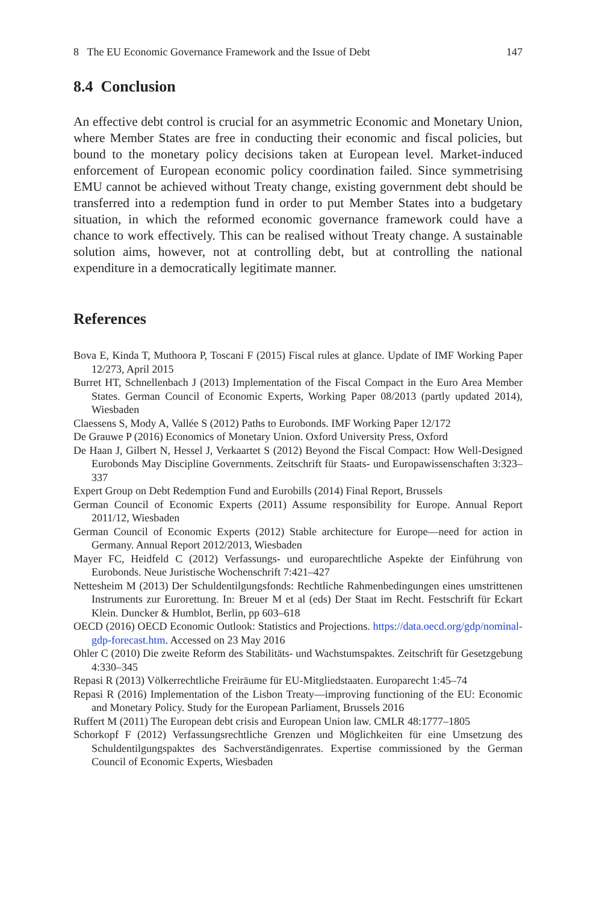8 The EU Economic Governance Framework and the Issue of Debt 147
8.4 Conclusion
An effective debt control is crucial for an asymmetric Economic and Monetary Union, where Member States are free in conducting their economic and fiscal policies, but bound to the monetary policy decisions taken at European level. Market-induced enforcement of European economic policy coordination failed. Since symmetrising EMU cannot be achieved without Treaty change, existing government debt should be transferred into a redemption fund in order to put Member States into a budgetary situation, in which the reformed economic governance framework could have a chance to work effectively. This can be realised without Treaty change. A sustainable solution aims, however, not at controlling debt, but at controlling the national expenditure in a democratically legitimate manner.
References
Bova E, Kinda T, Muthoora P, Toscani F (2015) Fiscal rules at glance. Update of IMF Working Paper 12/273, April 2015
Burret HT, Schnellenbach J (2013) Implementation of the Fiscal Compact in the Euro Area Member States. German Council of Economic Experts, Working Paper 08/2013 (partly updated 2014), Wiesbaden
Claessens S, Mody A, Vallée S (2012) Paths to Eurobonds. IMF Working Paper 12/172
De Grauwe P (2016) Economics of Monetary Union. Oxford University Press, Oxford
De Haan J, Gilbert N, Hessel J, Verkaartet S (2012) Beyond the Fiscal Compact: How Well-Designed Eurobonds May Discipline Governments. Zeitschrift für Staats- und Europawissenschaften 3:323–337
Expert Group on Debt Redemption Fund and Eurobills (2014) Final Report, Brussels
German Council of Economic Experts (2011) Assume responsibility for Europe. Annual Report 2011/12, Wiesbaden
German Council of Economic Experts (2012) Stable architecture for Europe—need for action in Germany. Annual Report 2012/2013, Wiesbaden
Mayer FC, Heidfeld C (2012) Verfassungs- und europarechtliche Aspekte der Einführung von Eurobonds. Neue Juristische Wochenschrift 7:421–427
Nettesheim M (2013) Der Schuldentilgungsfonds: Rechtliche Rahmenbedingungen eines umstrittenen Instruments zur Eurorettung. In: Breuer M et al (eds) Der Staat im Recht. Festschrift für Eckart Klein. Duncker & Humblot, Berlin, pp 603–618
OECD (2016) OECD Economic Outlook: Statistics and Projections. https://data.oecd.org/gdp/nominal-gdp-forecast.htm. Accessed on 23 May 2016
Ohler C (2010) Die zweite Reform des Stabilitäts- und Wachstumspaktes. Zeitschrift für Gesetzgebung 4:330–345
Repasi R (2013) Völkerrechtliche Freiräume für EU-Mitgliedstaaten. Europarecht 1:45–74
Repasi R (2016) Implementation of the Lisbon Treaty—improving functioning of the EU: Economic and Monetary Policy. Study for the European Parliament, Brussels 2016
Ruffert M (2011) The European debt crisis and European Union law. CMLR 48:1777–1805
Schorkopf F (2012) Verfassungsrechtliche Grenzen und Möglichkeiten für eine Umsetzung des Schuldentilgungspaktes des Sachverständigenrates. Expertise commissioned by the German Council of Economic Experts, Wiesbaden